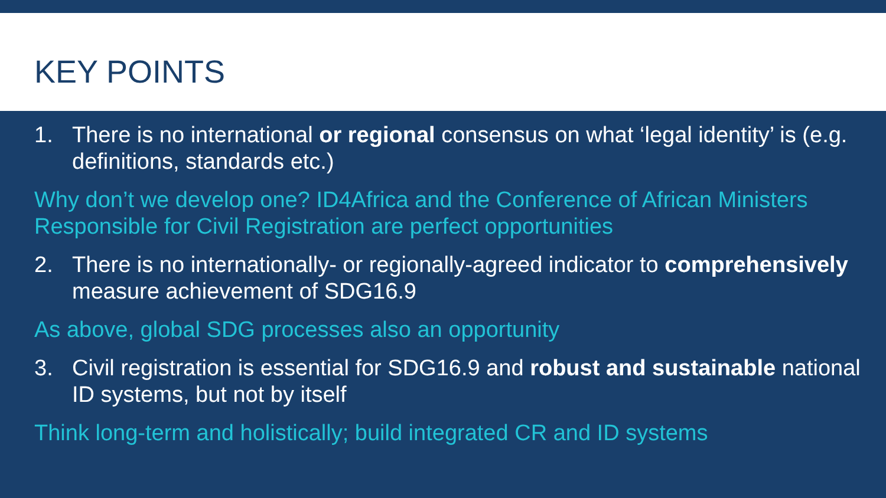KEY POINTS
1. There is no international or regional consensus on what ‘legal identity’ is (e.g. definitions, standards etc.)
Why don’t we develop one? ID4Africa and the Conference of African Ministers Responsible for Civil Registration are perfect opportunities
2. There is no internationally- or regionally-agreed indicator to comprehensively measure achievement of SDG16.9
As above, global SDG processes also an opportunity
3. Civil registration is essential for SDG16.9 and robust and sustainable national ID systems, but not by itself
Think long-term and holistically; build integrated CR and ID systems